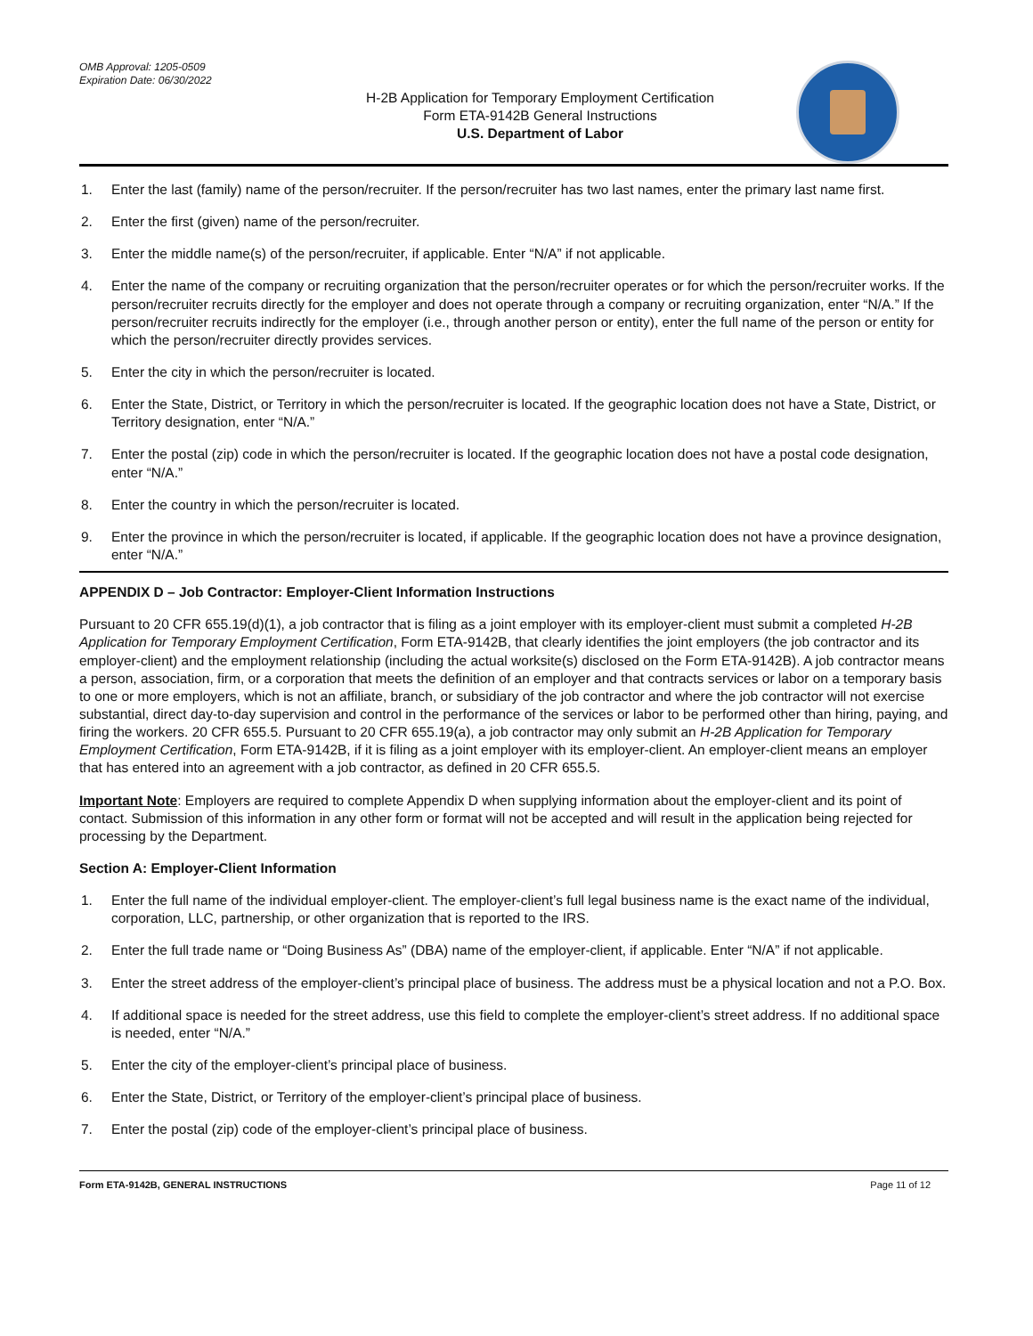OMB Approval: 1205-0509
Expiration Date: 06/30/2022
H-2B Application for Temporary Employment Certification
Form ETA-9142B General Instructions
U.S. Department of Labor
1. Enter the last (family) name of the person/recruiter. If the person/recruiter has two last names, enter the primary last name first.
2. Enter the first (given) name of the person/recruiter.
3. Enter the middle name(s) of the person/recruiter, if applicable. Enter “N/A” if not applicable.
4. Enter the name of the company or recruiting organization that the person/recruiter operates or for which the person/recruiter works. If the person/recruiter recruits directly for the employer and does not operate through a company or recruiting organization, enter “N/A.” If the person/recruiter recruits indirectly for the employer (i.e., through another person or entity), enter the full name of the person or entity for which the person/recruiter directly provides services.
5. Enter the city in which the person/recruiter is located.
6. Enter the State, District, or Territory in which the person/recruiter is located. If the geographic location does not have a State, District, or Territory designation, enter “N/A.”
7. Enter the postal (zip) code in which the person/recruiter is located. If the geographic location does not have a postal code designation, enter “N/A.”
8. Enter the country in which the person/recruiter is located.
9. Enter the province in which the person/recruiter is located, if applicable. If the geographic location does not have a province designation, enter “N/A.”
APPENDIX D – Job Contractor: Employer-Client Information Instructions
Pursuant to 20 CFR 655.19(d)(1), a job contractor that is filing as a joint employer with its employer-client must submit a completed H-2B Application for Temporary Employment Certification, Form ETA-9142B, that clearly identifies the joint employers (the job contractor and its employer-client) and the employment relationship (including the actual worksite(s) disclosed on the Form ETA-9142B). A job contractor means a person, association, firm, or a corporation that meets the definition of an employer and that contracts services or labor on a temporary basis to one or more employers, which is not an affiliate, branch, or subsidiary of the job contractor and where the job contractor will not exercise substantial, direct day-to-day supervision and control in the performance of the services or labor to be performed other than hiring, paying, and firing the workers. 20 CFR 655.5. Pursuant to 20 CFR 655.19(a), a job contractor may only submit an H-2B Application for Temporary Employment Certification, Form ETA-9142B, if it is filing as a joint employer with its employer-client. An employer-client means an employer that has entered into an agreement with a job contractor, as defined in 20 CFR 655.5.
Important Note: Employers are required to complete Appendix D when supplying information about the employer-client and its point of contact. Submission of this information in any other form or format will not be accepted and will result in the application being rejected for processing by the Department.
Section A: Employer-Client Information
1. Enter the full name of the individual employer-client. The employer-client’s full legal business name is the exact name of the individual, corporation, LLC, partnership, or other organization that is reported to the IRS.
2. Enter the full trade name or “Doing Business As” (DBA) name of the employer-client, if applicable. Enter “N/A” if not applicable.
3. Enter the street address of the employer-client’s principal place of business. The address must be a physical location and not a P.O. Box.
4. If additional space is needed for the street address, use this field to complete the employer-client’s street address. If no additional space is needed, enter “N/A.”
5. Enter the city of the employer-client’s principal place of business.
6. Enter the State, District, or Territory of the employer-client’s principal place of business.
7. Enter the postal (zip) code of the employer-client’s principal place of business.
Form ETA-9142B, GENERAL INSTRUCTIONS Page 11 of 12